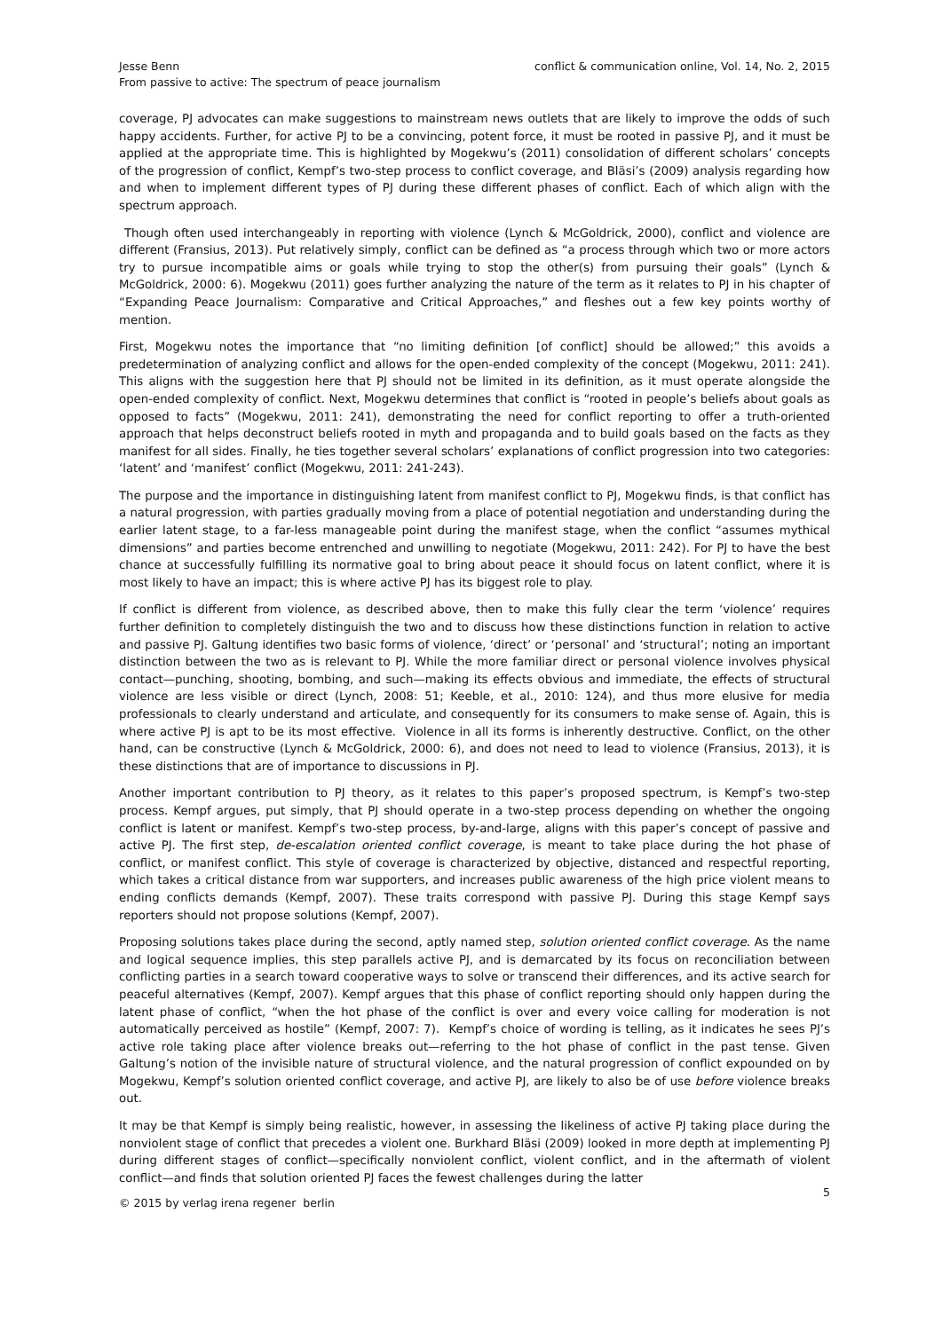Jesse Benn
From passive to active: The spectrum of peace journalism
conflict & communication online, Vol. 14, No. 2, 2015
coverage, PJ advocates can make suggestions to mainstream news outlets that are likely to improve the odds of such happy accidents. Further, for active PJ to be a convincing, potent force, it must be rooted in passive PJ, and it must be applied at the appropriate time. This is highlighted by Mogekwu’s (2011) consolidation of different scholars’ concepts of the progression of conflict, Kempf’s two-step process to conflict coverage, and Bläsi’s (2009) analysis regarding how and when to implement different types of PJ during these different phases of conflict. Each of which align with the spectrum approach.
Though often used interchangeably in reporting with violence (Lynch & McGoldrick, 2000), conflict and violence are different (Fransius, 2013). Put relatively simply, conflict can be defined as “a process through which two or more actors try to pursue incompatible aims or goals while trying to stop the other(s) from pursuing their goals” (Lynch & McGoldrick, 2000: 6). Mogekwu (2011) goes further analyzing the nature of the term as it relates to PJ in his chapter of “Expanding Peace Journalism: Comparative and Critical Approaches,” and fleshes out a few key points worthy of mention.
First, Mogekwu notes the importance that “no limiting definition [of conflict] should be allowed;” this avoids a predetermination of analyzing conflict and allows for the open-ended complexity of the concept (Mogekwu, 2011: 241). This aligns with the suggestion here that PJ should not be limited in its definition, as it must operate alongside the open-ended complexity of conflict. Next, Mogekwu determines that conflict is “rooted in people’s beliefs about goals as opposed to facts” (Mogekwu, 2011: 241), demonstrating the need for conflict reporting to offer a truth-oriented approach that helps deconstruct beliefs rooted in myth and propaganda and to build goals based on the facts as they manifest for all sides. Finally, he ties together several scholars’ explanations of conflict progression into two categories: ‘latent’ and ‘manifest’ conflict (Mogekwu, 2011: 241-243).
The purpose and the importance in distinguishing latent from manifest conflict to PJ, Mogekwu finds, is that conflict has a natural progression, with parties gradually moving from a place of potential negotiation and understanding during the earlier latent stage, to a far-less manageable point during the manifest stage, when the conflict “assumes mythical dimensions” and parties become entrenched and unwilling to negotiate (Mogekwu, 2011: 242). For PJ to have the best chance at successfully fulfilling its normative goal to bring about peace it should focus on latent conflict, where it is most likely to have an impact; this is where active PJ has its biggest role to play.
If conflict is different from violence, as described above, then to make this fully clear the term ‘violence’ requires further definition to completely distinguish the two and to discuss how these distinctions function in relation to active and passive PJ. Galtung identifies two basic forms of violence, ‘direct’ or ‘personal’ and ‘structural’; noting an important distinction between the two as is relevant to PJ. While the more familiar direct or personal violence involves physical contact—punching, shooting, bombing, and such—making its effects obvious and immediate, the effects of structural violence are less visible or direct (Lynch, 2008: 51; Keeble, et al., 2010: 124), and thus more elusive for media professionals to clearly understand and articulate, and consequently for its consumers to make sense of. Again, this is where active PJ is apt to be its most effective. Violence in all its forms is inherently destructive. Conflict, on the other hand, can be constructive (Lynch & McGoldrick, 2000: 6), and does not need to lead to violence (Fransius, 2013), it is these distinctions that are of importance to discussions in PJ.
Another important contribution to PJ theory, as it relates to this paper’s proposed spectrum, is Kempf’s two-step process. Kempf argues, put simply, that PJ should operate in a two-step process depending on whether the ongoing conflict is latent or manifest. Kempf’s two-step process, by-and-large, aligns with this paper’s concept of passive and active PJ. The first step, de-escalation oriented conflict coverage, is meant to take place during the hot phase of conflict, or manifest conflict. This style of coverage is characterized by objective, distanced and respectful reporting, which takes a critical distance from war supporters, and increases public awareness of the high price violent means to ending conflicts demands (Kempf, 2007). These traits correspond with passive PJ. During this stage Kempf says reporters should not propose solutions (Kempf, 2007).
Proposing solutions takes place during the second, aptly named step, solution oriented conflict coverage. As the name and logical sequence implies, this step parallels active PJ, and is demarcated by its focus on reconciliation between conflicting parties in a search toward cooperative ways to solve or transcend their differences, and its active search for peaceful alternatives (Kempf, 2007). Kempf argues that this phase of conflict reporting should only happen during the latent phase of conflict, “when the hot phase of the conflict is over and every voice calling for moderation is not automatically perceived as hostile” (Kempf, 2007: 7). Kempf’s choice of wording is telling, as it indicates he sees PJ’s active role taking place after violence breaks out—referring to the hot phase of conflict in the past tense. Given Galtung’s notion of the invisible nature of structural violence, and the natural progression of conflict expounded on by Mogekwu, Kempf’s solution oriented conflict coverage, and active PJ, are likely to also be of use before violence breaks out.
It may be that Kempf is simply being realistic, however, in assessing the likeliness of active PJ taking place during the nonviolent stage of conflict that precedes a violent one. Burkhard Bläsi (2009) looked in more depth at implementing PJ during different stages of conflict—specifically nonviolent conflict, violent conflict, and in the aftermath of violent conflict—and finds that solution oriented PJ faces the fewest challenges during the latter
© 2015 by verlag irena regener berlin
5